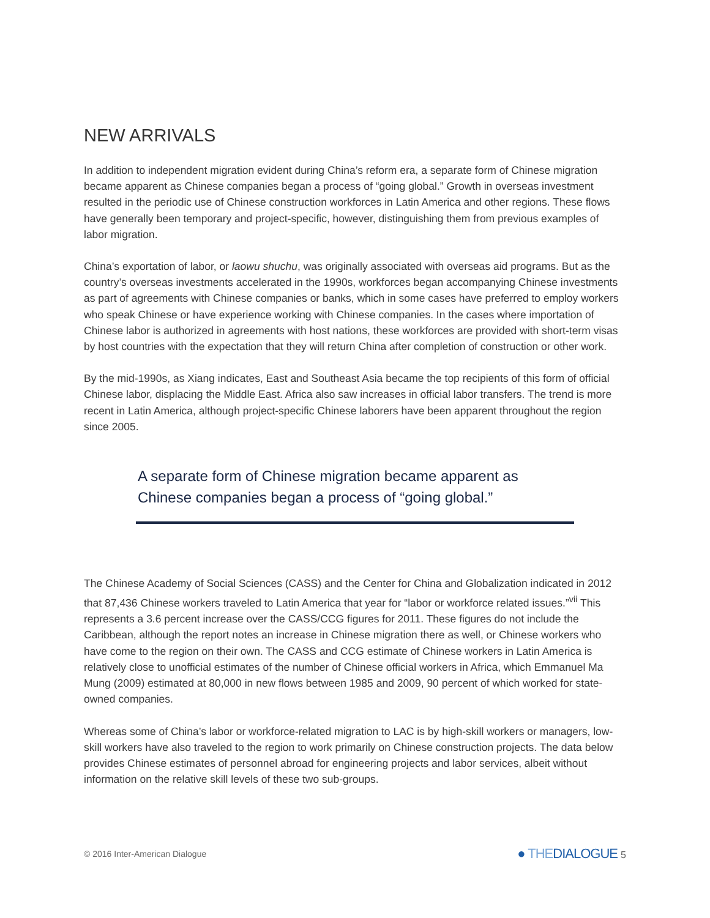NEW ARRIVALS
In addition to independent migration evident during China’s reform era, a separate form of Chinese migration became apparent as Chinese companies began a process of “going global.” Growth in overseas investment resulted in the periodic use of Chinese construction workforces in Latin America and other regions. These flows have generally been temporary and project-specific, however, distinguishing them from previous examples of labor migration.
China’s exportation of labor, or laowu shuchu, was originally associated with overseas aid programs. But as the country’s overseas investments accelerated in the 1990s, workforces began accompanying Chinese investments as part of agreements with Chinese companies or banks, which in some cases have preferred to employ workers who speak Chinese or have experience working with Chinese companies. In the cases where importation of Chinese labor is authorized in agreements with host nations, these workforces are provided with short-term visas by host countries with the expectation that they will return China after completion of construction or other work.
By the mid-1990s, as Xiang indicates, East and Southeast Asia became the top recipients of this form of official Chinese labor, displacing the Middle East. Africa also saw increases in official labor transfers. The trend is more recent in Latin America, although project-specific Chinese laborers have been apparent throughout the region since 2005.
A separate form of Chinese migration became apparent as Chinese companies began a process of “going global.”
The Chinese Academy of Social Sciences (CASS) and the Center for China and Globalization indicated in 2012 that 87,436 Chinese workers traveled to Latin America that year for “labor or workforce related issues.”<sup>vii</sup> This represents a 3.6 percent increase over the CASS/CCG figures for 2011. These figures do not include the Caribbean, although the report notes an increase in Chinese migration there as well, or Chinese workers who have come to the region on their own. The CASS and CCG estimate of Chinese workers in Latin America is relatively close to unofficial estimates of the number of Chinese official workers in Africa, which Emmanuel Ma Mung (2009) estimated at 80,000 in new flows between 1985 and 2009, 90 percent of which worked for state-owned companies.
Whereas some of China’s labor or workforce-related migration to LAC is by high-skill workers or managers, low-skill workers have also traveled to the region to work primarily on Chinese construction projects. The data below provides Chinese estimates of personnel abroad for engineering projects and labor services, albeit without information on the relative skill levels of these two sub-groups.
© 2016 Inter-American Dialogue
● THEDIALOGUE 5